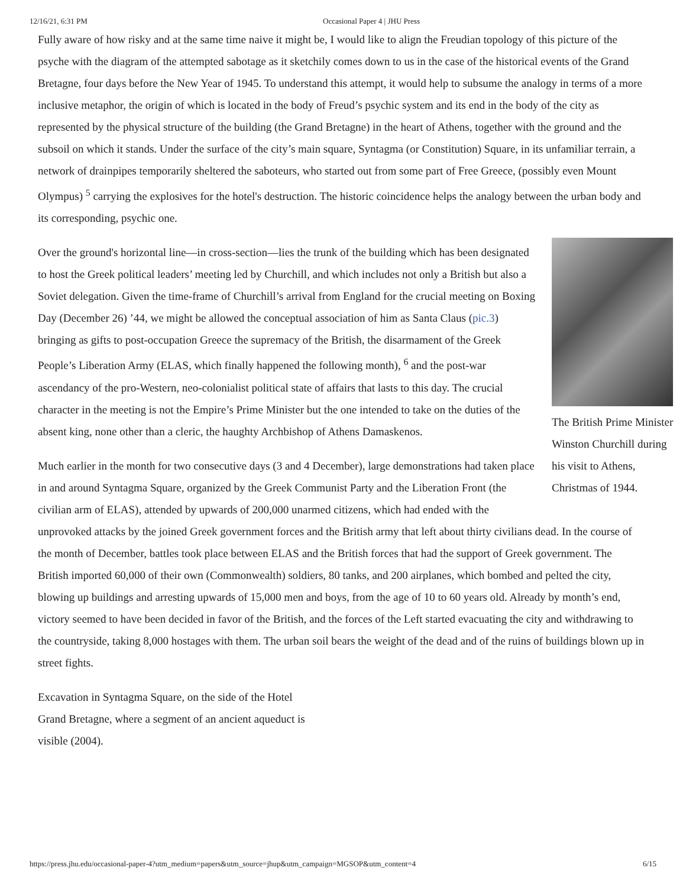12/16/21, 6:31 PM Occasional Paper 4 | JHU Press
Fully aware of how risky and at the same time naive it might be, I would like to align the Freudian topology of this picture of the psyche with the diagram of the attempted sabotage as it sketchily comes down to us in the case of the historical events of the Grand Bretagne, four days before the New Year of 1945. To understand this attempt, it would help to subsume the analogy in terms of a more inclusive metaphor, the origin of which is located in the body of Freud’s psychic system and its end in the body of the city as represented by the physical structure of the building (the Grand Bretagne) in the heart of Athens, together with the ground and the subsoil on which it stands. Under the surface of the city’s main square, Syntagma (or Constitution) Square, in its unfamiliar terrain, a network of drainpipes temporarily sheltered the saboteurs, who started out from some part of Free Greece, (possibly even Mount Olympus) <sup>5</sup> carrying the explosives for the hotel's destruction. The historic coincidence helps the analogy between the urban body and its corresponding, psychic one.
The British Prime Minister Winston Churchill during his visit to Athens, Christmas of 1944.
Over the ground's horizontal line—in cross-section—lies the trunk of the building which has been designated to host the Greek political leaders’ meeting led by Churchill, and which includes not only a British but also a Soviet delegation. Given the time-frame of Churchill’s arrival from England for the crucial meeting on Boxing Day (December 26) ’44, we might be allowed the conceptual association of him as Santa Claus (pic.3) bringing as gifts to post-occupation Greece the supremacy of the British, the disarmament of the Greek People’s Liberation Army (ELAS, which finally happened the following month), <sup>6</sup> and the post-war ascendancy of the pro-Western, neo-colonialist political state of affairs that lasts to this day. The crucial character in the meeting is not the Empire’s Prime Minister but the one intended to take on the duties of the absent king, none other than a cleric, the haughty Archbishop of Athens Damaskenos.
Much earlier in the month for two consecutive days (3 and 4 December), large demonstrations had taken place in and around Syntagma Square, organized by the Greek Communist Party and the Liberation Front (the civilian arm of ELAS), attended by upwards of 200,000 unarmed citizens, which had ended with the unprovoked attacks by the joined Greek government forces and the British army that left about thirty civilians dead. In the course of the month of December, battles took place between ELAS and the British forces that had the support of Greek government. The British imported 60,000 of their own (Commonwealth) soldiers, 80 tanks, and 200 airplanes, which bombed and pelted the city, blowing up buildings and arresting upwards of 15,000 men and boys, from the age of 10 to 60 years old. Already by month’s end, victory seemed to have been decided in favor of the British, and the forces of the Left started evacuating the city and withdrawing to the countryside, taking 8,000 hostages with them. The urban soil bears the weight of the dead and of the ruins of buildings blown up in street fights.
Excavation in Syntagma Square, on the side of the Hotel Grand Bretagne, where a segment of an ancient aqueduct is visible (2004).
https://press.jhu.edu/occasional-paper-4?utm_medium=papers&utm_source=jhup&utm_campaign=MGSOP&utm_content=4 6/15